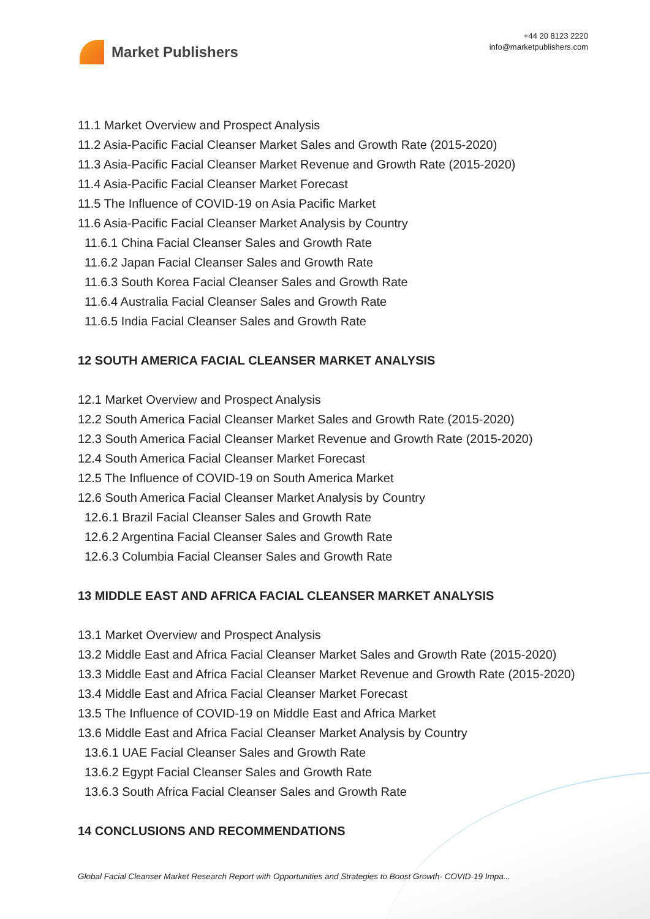Market Publishers
+44 20 8123 2220
info@marketpublishers.com
11.1 Market Overview and Prospect Analysis
11.2 Asia-Pacific Facial Cleanser Market Sales and Growth Rate (2015-2020)
11.3 Asia-Pacific Facial Cleanser Market Revenue and Growth Rate (2015-2020)
11.4 Asia-Pacific Facial Cleanser Market Forecast
11.5 The Influence of COVID-19 on Asia Pacific Market
11.6 Asia-Pacific Facial Cleanser Market Analysis by Country
11.6.1 China Facial Cleanser Sales and Growth Rate
11.6.2 Japan Facial Cleanser Sales and Growth Rate
11.6.3 South Korea Facial Cleanser Sales and Growth Rate
11.6.4 Australia Facial Cleanser Sales and Growth Rate
11.6.5 India Facial Cleanser Sales and Growth Rate
12 SOUTH AMERICA FACIAL CLEANSER MARKET ANALYSIS
12.1 Market Overview and Prospect Analysis
12.2 South America Facial Cleanser Market Sales and Growth Rate (2015-2020)
12.3 South America Facial Cleanser Market Revenue and Growth Rate (2015-2020)
12.4 South America Facial Cleanser Market Forecast
12.5 The Influence of COVID-19 on South America Market
12.6 South America Facial Cleanser Market Analysis by Country
12.6.1 Brazil Facial Cleanser Sales and Growth Rate
12.6.2 Argentina Facial Cleanser Sales and Growth Rate
12.6.3 Columbia Facial Cleanser Sales and Growth Rate
13 MIDDLE EAST AND AFRICA FACIAL CLEANSER MARKET ANALYSIS
13.1 Market Overview and Prospect Analysis
13.2 Middle East and Africa Facial Cleanser Market Sales and Growth Rate (2015-2020)
13.3 Middle East and Africa Facial Cleanser Market Revenue and Growth Rate (2015-2020)
13.4 Middle East and Africa Facial Cleanser Market Forecast
13.5 The Influence of COVID-19 on Middle East and Africa Market
13.6 Middle East and Africa Facial Cleanser Market Analysis by Country
13.6.1 UAE Facial Cleanser Sales and Growth Rate
13.6.2 Egypt Facial Cleanser Sales and Growth Rate
13.6.3 South Africa Facial Cleanser Sales and Growth Rate
14 CONCLUSIONS AND RECOMMENDATIONS
Global Facial Cleanser Market Research Report with Opportunities and Strategies to Boost Growth- COVID-19 Impa...